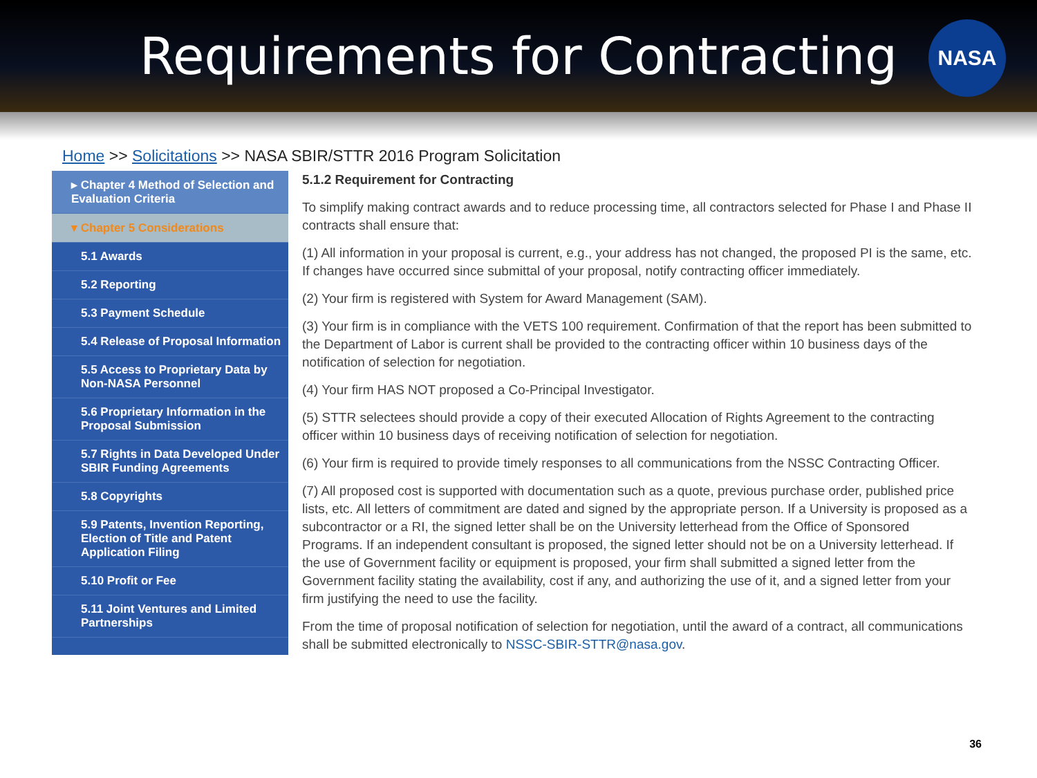Requirements for Contracting
NASA
Home >> Solicitations >> NASA SBIR/STTR 2016 Program Solicitation
▸ Chapter 4 Method of Selection and Evaluation Criteria
▾ Chapter 5 Considerations
5.1 Awards
5.2 Reporting
5.3 Payment Schedule
5.4 Release of Proposal Information
5.5 Access to Proprietary Data by Non-NASA Personnel
5.6 Proprietary Information in the Proposal Submission
5.7 Rights in Data Developed Under SBIR Funding Agreements
5.8 Copyrights
5.9 Patents, Invention Reporting, Election of Title and Patent Application Filing
5.10 Profit or Fee
5.11 Joint Ventures and Limited Partnerships
5.1.2 Requirement for Contracting
To simplify making contract awards and to reduce processing time, all contractors selected for Phase I and Phase II contracts shall ensure that:
(1) All information in your proposal is current, e.g., your address has not changed, the proposed PI is the same, etc. If changes have occurred since submittal of your proposal, notify contracting officer immediately.
(2) Your firm is registered with System for Award Management (SAM).
(3) Your firm is in compliance with the VETS 100 requirement. Confirmation of that the report has been submitted to the Department of Labor is current shall be provided to the contracting officer within 10 business days of the notification of selection for negotiation.
(4) Your firm HAS NOT proposed a Co-Principal Investigator.
(5) STTR selectees should provide a copy of their executed Allocation of Rights Agreement to the contracting officer within 10 business days of receiving notification of selection for negotiation.
(6) Your firm is required to provide timely responses to all communications from the NSSC Contracting Officer.
(7) All proposed cost is supported with documentation such as a quote, previous purchase order, published price lists, etc. All letters of commitment are dated and signed by the appropriate person. If a University is proposed as a subcontractor or a RI, the signed letter shall be on the University letterhead from the Office of Sponsored Programs. If an independent consultant is proposed, the signed letter should not be on a University letterhead. If the use of Government facility or equipment is proposed, your firm shall submitted a signed letter from the Government facility stating the availability, cost if any, and authorizing the use of it, and a signed letter from your firm justifying the need to use the facility.
From the time of proposal notification of selection for negotiation, until the award of a contract, all communications shall be submitted electronically to NSSC-SBIR-STTR@nasa.gov.
36